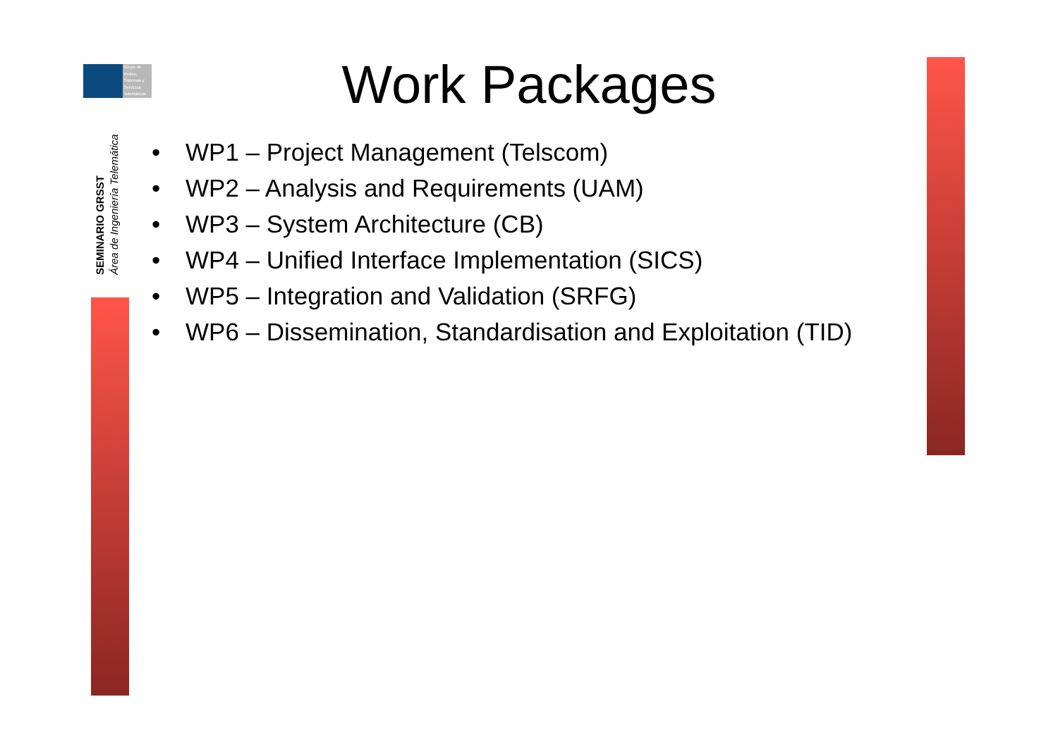Grupo de
Redes,
Sistemas y
Servicios
Telemáticos
SEMINARIO GRSST
Área de Ingeniería Telemática
Work Packages
• WP1 – Project Management (Telscom)
• WP2 – Analysis and Requirements (UAM)
• WP3 – System Architecture (CB)
• WP4 – Unified Interface Implementation (SICS)
• WP5 – Integration and Validation (SRFG)
• WP6 – Dissemination, Standardisation and Exploitation (TID)